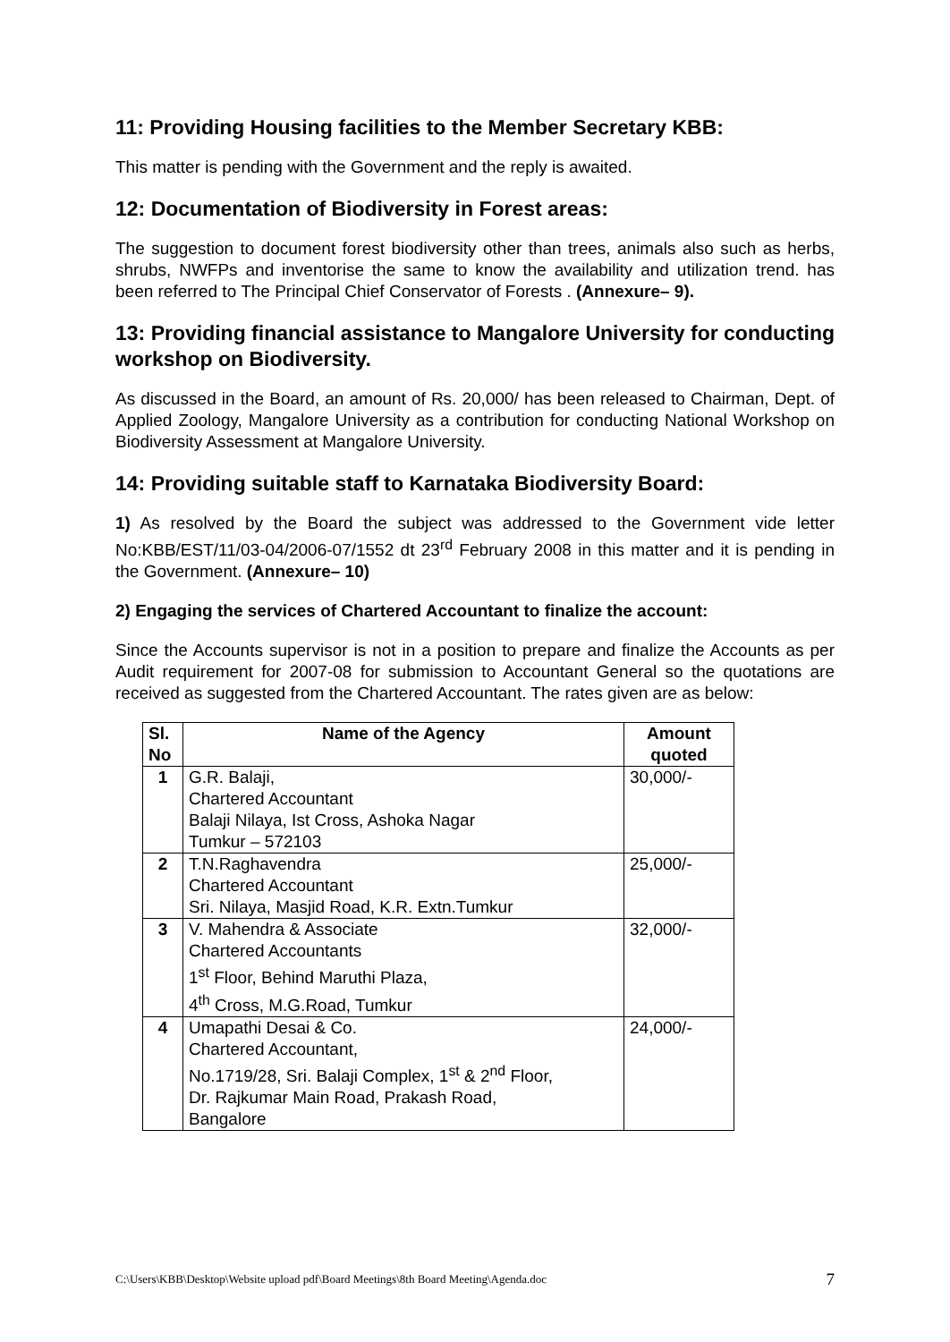11: Providing Housing facilities to the Member Secretary KBB:
This matter is pending with the Government and the reply is awaited.
12: Documentation of Biodiversity in Forest areas:
The suggestion to document forest biodiversity other than trees, animals also such as herbs, shrubs, NWFPs and inventorise the same to know the availability and utilization trend. has been referred to The Principal Chief Conservator of Forests . (Annexure– 9).
13: Providing financial assistance to Mangalore University for conducting workshop on Biodiversity.
As discussed in the Board, an amount of Rs. 20,000/ has been released to Chairman, Dept. of Applied Zoology, Mangalore University as a contribution for conducting National Workshop on Biodiversity Assessment at Mangalore University.
14: Providing suitable staff to Karnataka Biodiversity Board:
1) As resolved by the Board the subject was addressed to the Government vide letter No:KBB/EST/11/03-04/2006-07/1552 dt 23<sup>rd</sup> February 2008 in this matter and it is pending in the Government. (Annexure– 10)
2) Engaging the services of Chartered Accountant to finalize the account:
Since the Accounts supervisor is not in a position to prepare and finalize the Accounts as per Audit requirement for 2007-08 for submission to Accountant General so the quotations are received as suggested from the Chartered Accountant. The rates given are as below:
| Sl. No | Name of the Agency | Amount quoted |
| --- | --- | --- |
| 1 | G.R. Balaji, Chartered Accountant Balaji Nilaya, Ist Cross, Ashoka Nagar Tumkur – 572103 | 30,000/- |
| 2 | T.N.Raghavendra Chartered Accountant Sri. Nilaya, Masjid Road, K.R. Extn.Tumkur | 25,000/- |
| 3 | V. Mahendra & Associate Chartered Accountants 1<sup>st</sup> Floor, Behind Maruthi Plaza, 4<sup>th</sup> Cross, M.G.Road, Tumkur | 32,000/- |
| 4 | Umapathi Desai & Co. Chartered Accountant, No.1719/28, Sri. Balaji Complex, 1<sup>st</sup> & 2<sup>nd</sup> Floor, Dr. Rajkumar Main Road, Prakash Road, Bangalore | 24,000/- |
C:\Users\KBB\Desktop\Website upload pdf\Board Meetings\8th Board Meeting\Agenda.doc 7